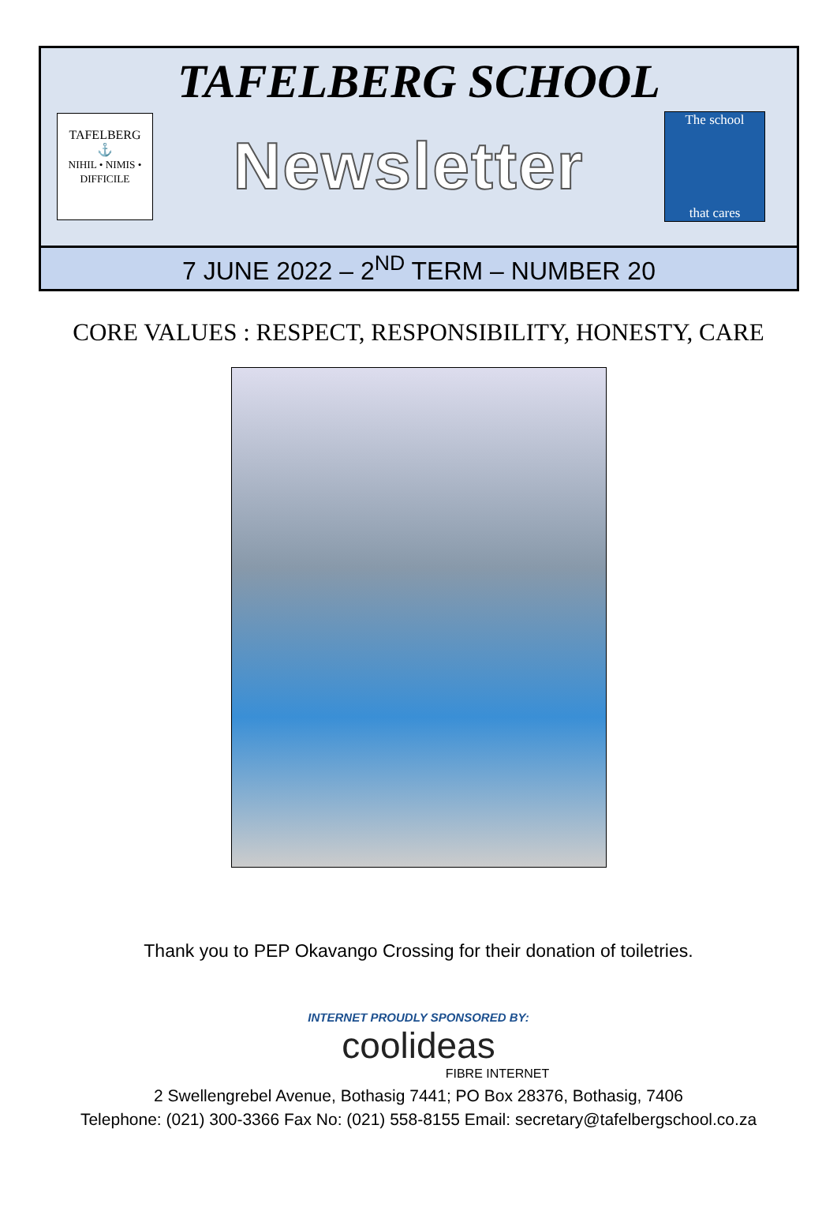TAFELBERG SCHOOL
TAFELBERG
⚓
NIHIL • NIMIS • DIFFICILE
Newsletter
The school
that cares
7 JUNE 2022 – 2<sup>ND</sup> TERM – NUMBER 20
CORE VALUES : RESPECT, RESPONSIBILITY, HONESTY, CARE
Thank you to PEP Okavango Crossing for their donation of toiletries.
INTERNET PROUDLY SPONSORED BY:
coolideas
FIBRE INTERNET
2 Swellengrebel Avenue, Bothasig 7441; PO Box 28376, Bothasig, 7406
Telephone: (021) 300-3366 Fax No: (021) 558-8155 Email: secretary@tafelbergschool.co.za